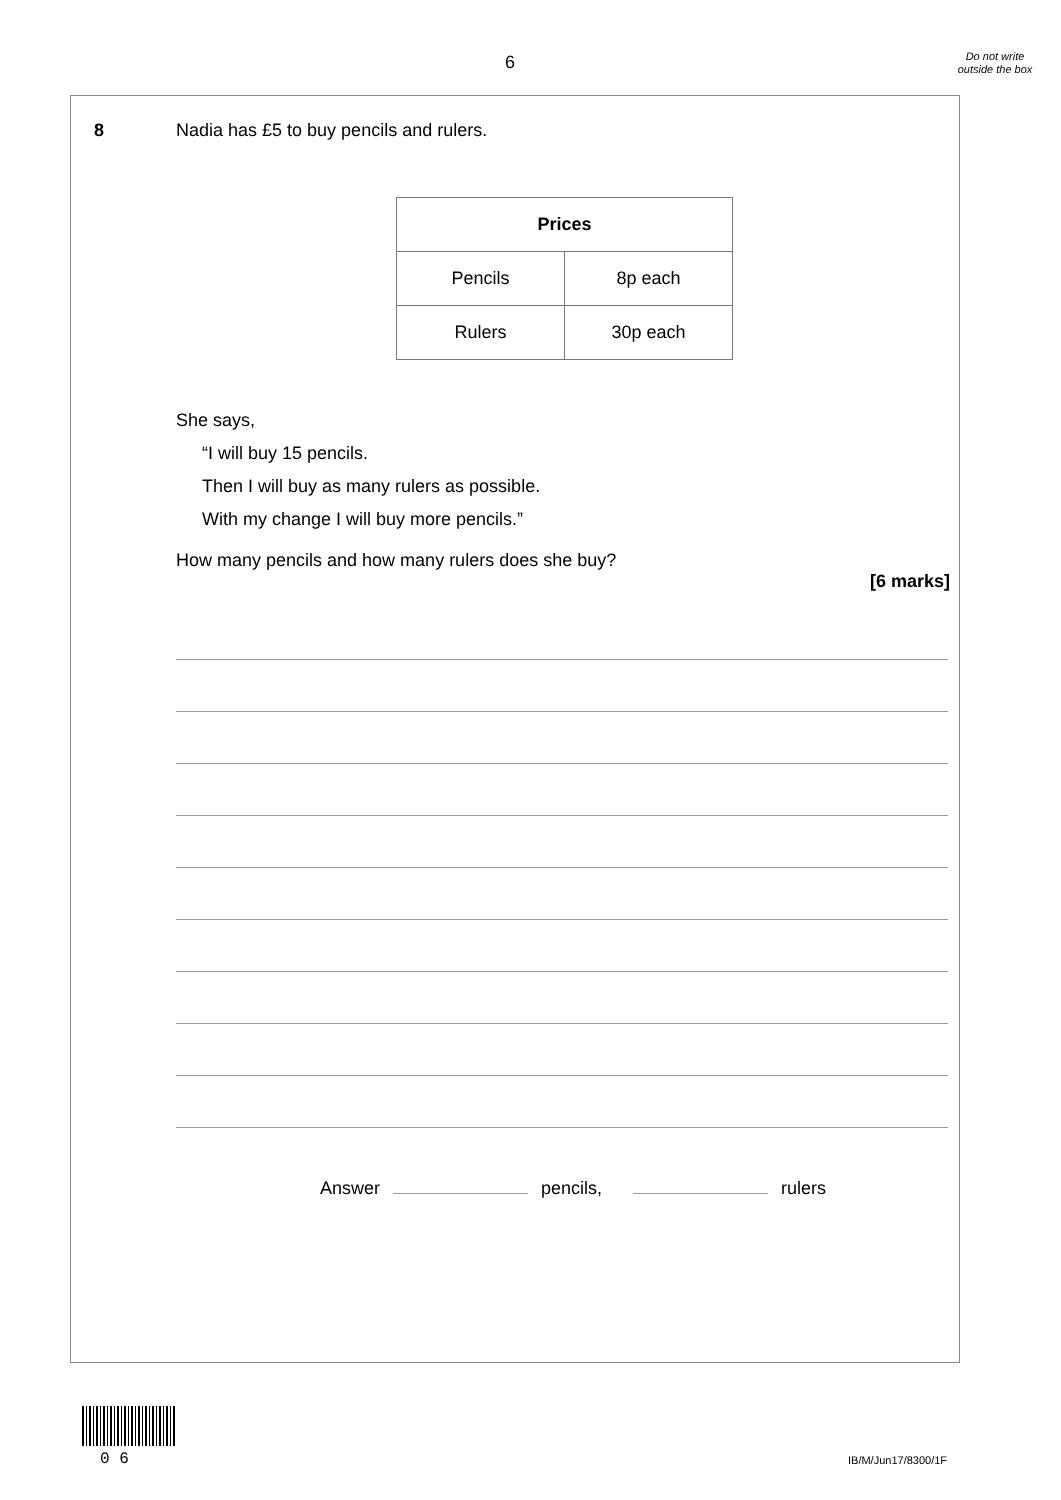6
Do not write outside the box
8
Nadia has £5 to buy pencils and rulers.
| Prices | |
| --- | --- |
| Pencils | 8p each |
| Rulers | 30p each |
She says,
“I will buy 15 pencils.
Then I will buy as many rulers as possible.
With my change I will buy more pencils.”
How many pencils and how many rulers does she buy?
[6 marks]
Answer pencils, rulers
0 6 IB/M/Jun17/8300/1F